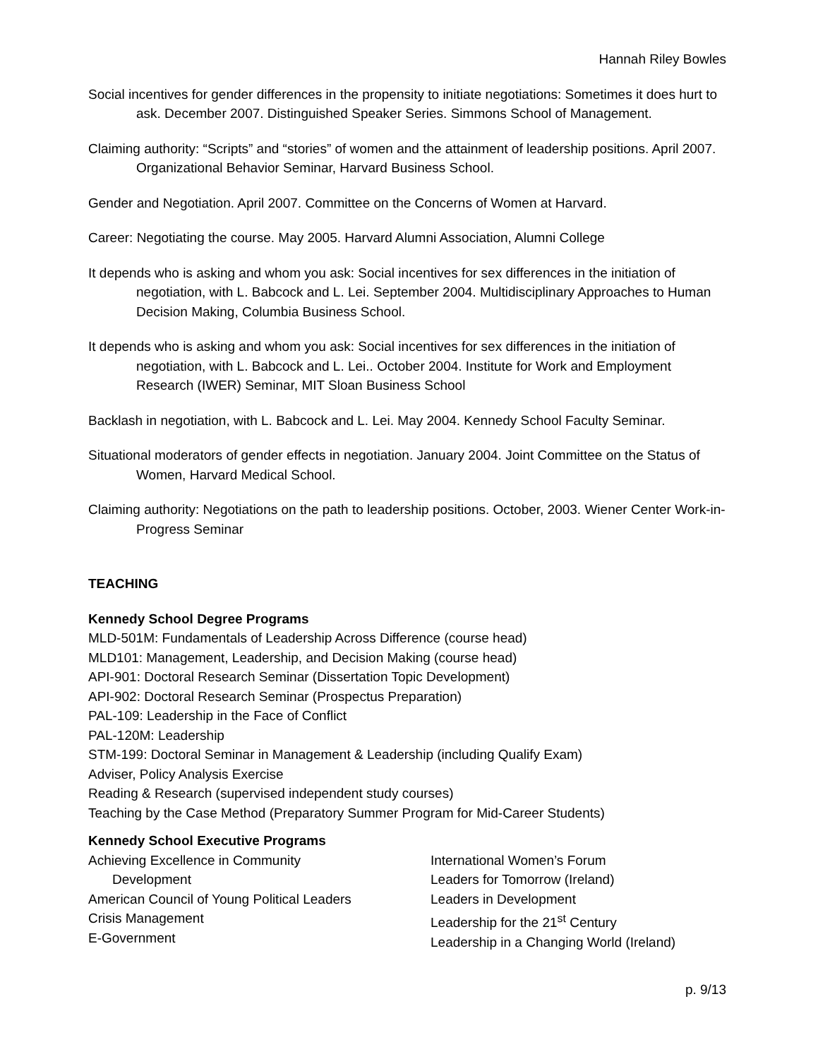Hannah Riley Bowles
Social incentives for gender differences in the propensity to initiate negotiations: Sometimes it does hurt to ask. December 2007. Distinguished Speaker Series. Simmons School of Management.
Claiming authority: “Scripts” and “stories” of women and the attainment of leadership positions. April 2007. Organizational Behavior Seminar, Harvard Business School.
Gender and Negotiation. April 2007. Committee on the Concerns of Women at Harvard.
Career: Negotiating the course. May 2005. Harvard Alumni Association, Alumni College
It depends who is asking and whom you ask: Social incentives for sex differences in the initiation of negotiation, with L. Babcock and L. Lei. September 2004. Multidisciplinary Approaches to Human Decision Making, Columbia Business School.
It depends who is asking and whom you ask: Social incentives for sex differences in the initiation of negotiation, with L. Babcock and L. Lei.. October 2004. Institute for Work and Employment Research (IWER) Seminar, MIT Sloan Business School
Backlash in negotiation, with L. Babcock and L. Lei. May 2004. Kennedy School Faculty Seminar.
Situational moderators of gender effects in negotiation. January 2004. Joint Committee on the Status of Women, Harvard Medical School.
Claiming authority: Negotiations on the path to leadership positions. October, 2003. Wiener Center Work-in-Progress Seminar
TEACHING
Kennedy School Degree Programs
MLD-501M: Fundamentals of Leadership Across Difference (course head)
MLD101: Management, Leadership, and Decision Making (course head)
API-901: Doctoral Research Seminar (Dissertation Topic Development)
API-902: Doctoral Research Seminar (Prospectus Preparation)
PAL-109: Leadership in the Face of Conflict
PAL-120M: Leadership
STM-199: Doctoral Seminar in Management & Leadership (including Qualify Exam)
Adviser, Policy Analysis Exercise
Reading & Research (supervised independent study courses)
Teaching by the Case Method (Preparatory Summer Program for Mid-Career Students)
Kennedy School Executive Programs
Achieving Excellence in Community
Development
American Council of Young Political Leaders
Crisis Management
E-Government
International Women’s Forum
Leaders for Tomorrow (Ireland)
Leaders in Development
Leadership for the 21<sup>st</sup> Century
Leadership in a Changing World (Ireland)
p. 9/13